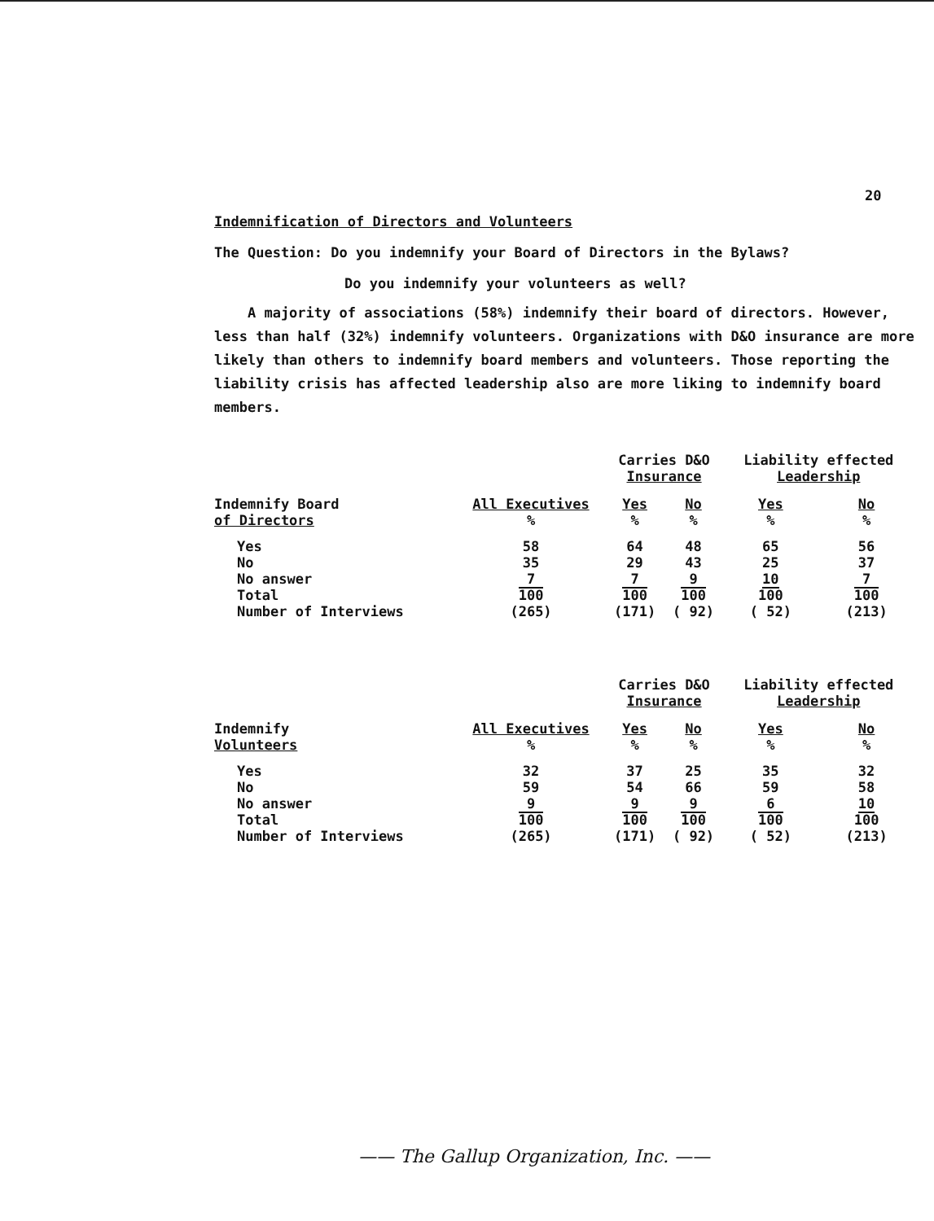20
Indemnification of Directors and Volunteers
The Question: Do you indemnify your Board of Directors in the Bylaws?
Do you indemnify your volunteers as well?
A majority of associations (58%) indemnify their board of directors. However, less than half (32%) indemnify volunteers. Organizations with D&O insurance are more likely than others to indemnify board members and volunteers. Those reporting the liability crisis has affected leadership also are more liking to indemnify board members.
| | | Carries D&O Insurance | | Liability effected Leadership | |
| Indemnify Board of Directors | All Executives % | Yes % | No % | Yes % | No % |
| Yes No No answer Total Number of Interviews | 58 35 7 100 (265) | 64 29 7 100 (171) | 48 43 9 100 ( 92) | 65 25 10 100 ( 52) | 56 37 7 100 (213) |
| | | Carries D&O Insurance | | Liability effected Leadership | |
| Indemnify Volunteers | All Executives % | Yes % | No % | Yes % | No % |
| Yes No No answer Total Number of Interviews | 32 59 9 100 (265) | 37 54 9 100 (171) | 25 66 9 100 ( 92) | 35 59 6 100 ( 52) | 32 58 10 100 (213) |
—— The Gallup Organization, Inc. ——